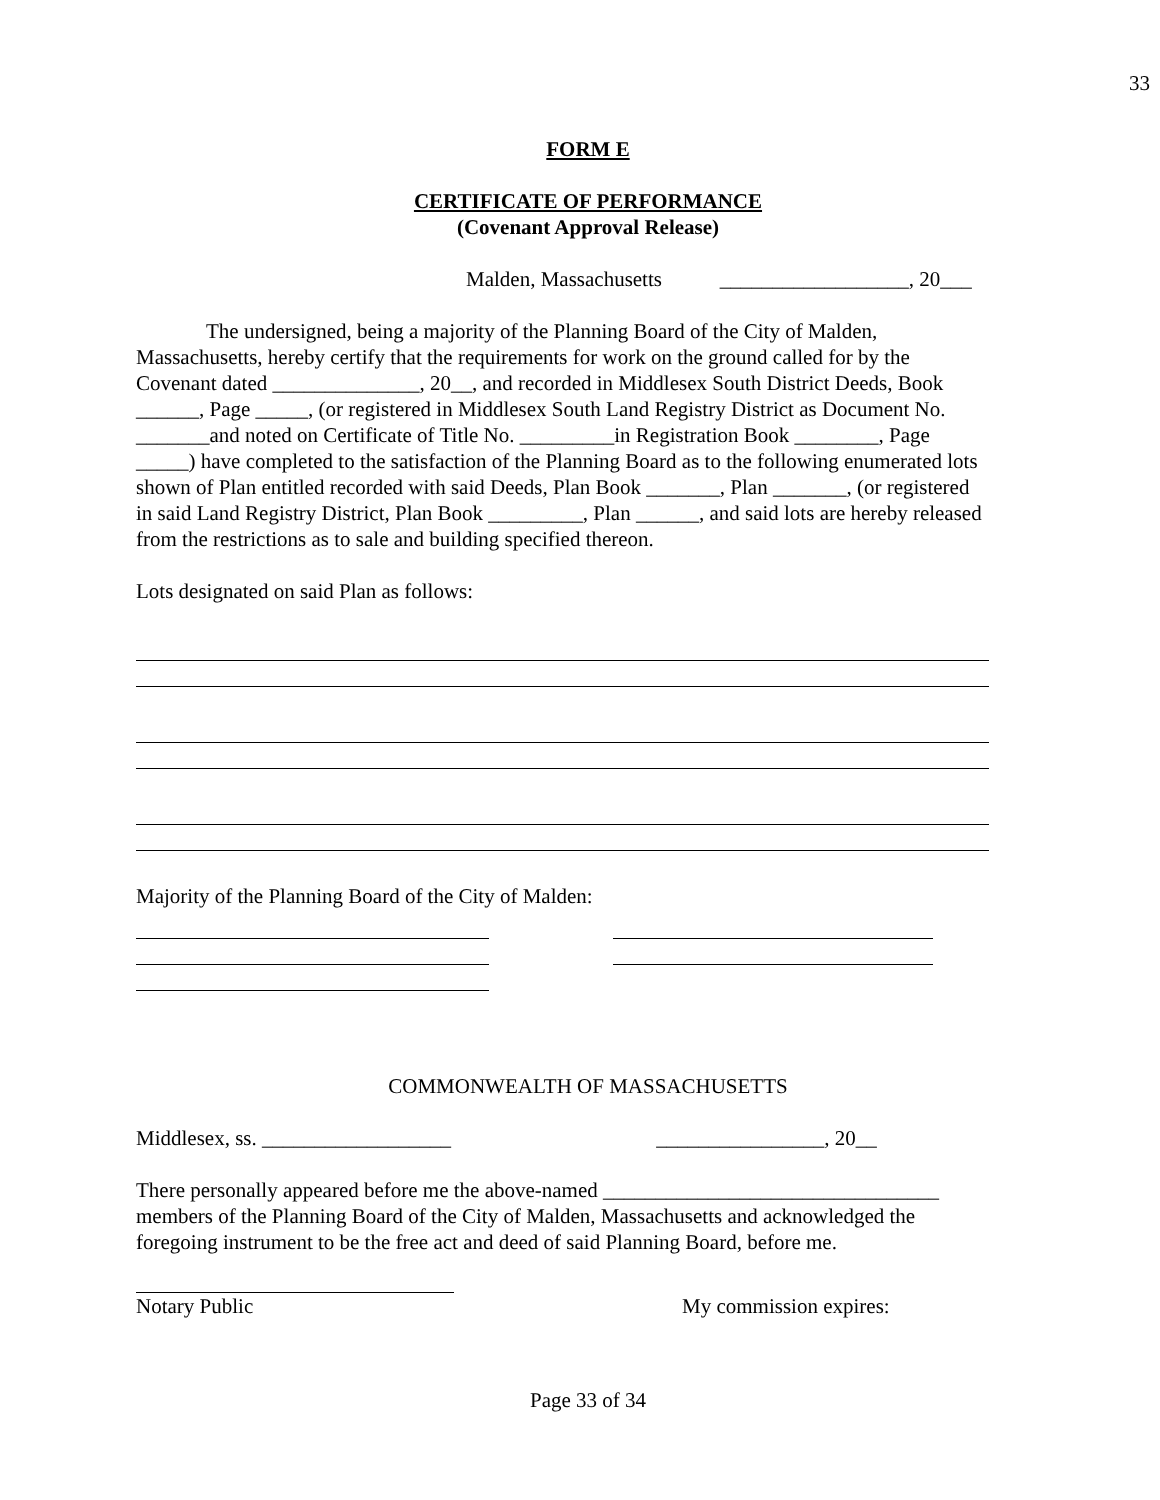33
FORM E
CERTIFICATE OF PERFORMANCE
(Covenant Approval Release)
Malden, Massachusetts __________________, 20___
The undersigned, being a majority of the Planning Board of the City of Malden, Massachusetts, hereby certify that the requirements for work on the ground called for by the Covenant dated ______________, 20__, and recorded in Middlesex South District Deeds, Book ______, Page _____, (or registered in Middlesex South Land Registry District as Document No. _______and noted on Certificate of Title No. _________in Registration Book ________, Page _____) have completed to the satisfaction of the Planning Board as to the following enumerated lots shown of Plan entitled recorded with said Deeds, Plan Book _______, Plan _______, (or registered in said Land Registry District, Plan Book _________, Plan ______, and said lots are hereby released from the restrictions as to sale and building specified thereon.
Lots designated on said Plan as follows:
Majority of the Planning Board of the City of Malden:
COMMONWEALTH OF MASSACHUSETTS
Middlesex, ss. __________________ ________________, 20__
There personally appeared before me the above-named ________________________________ members of the Planning Board of the City of Malden, Massachusetts and acknowledged the foregoing instrument to be the free act and deed of said Planning Board, before me.
Notary Public My commission expires:
Page 33 of 34